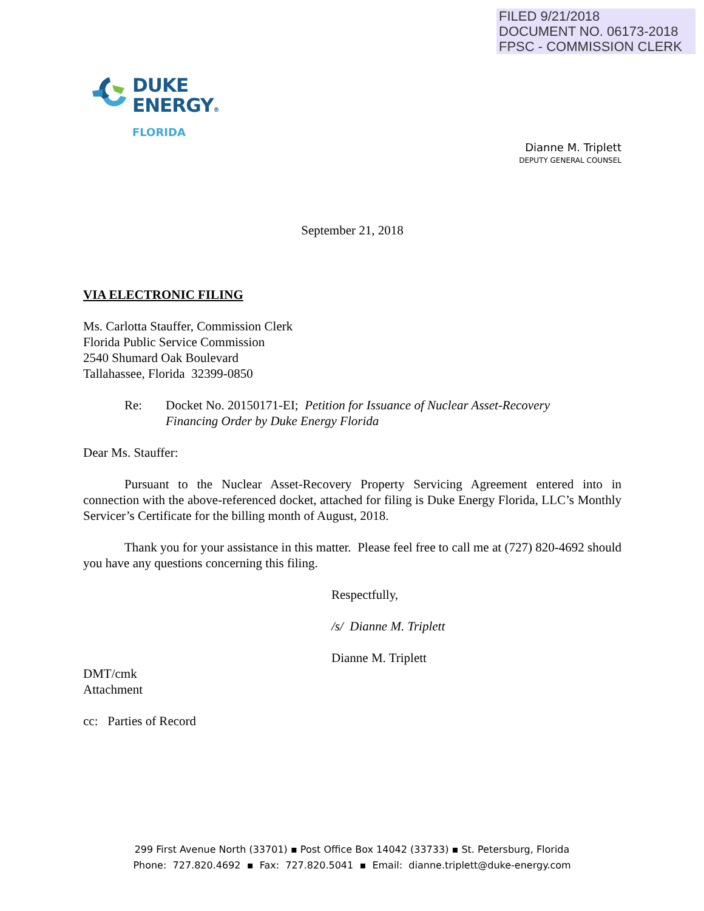FILED 9/21/2018
DOCUMENT NO. 06173-2018
FPSC - COMMISSION CLERK
DUKE
ENERGY®
FLORIDA
Dianne M. Triplett
DEPUTY GENERAL COUNSEL
September 21, 2018
VIA ELECTRONIC FILING
Ms. Carlotta Stauffer, Commission Clerk
Florida Public Service Commission
2540 Shumard Oak Boulevard
Tallahassee, Florida 32399-0850
Re: Docket No. 20150171-EI; Petition for Issuance of Nuclear Asset-Recovery
Financing Order by Duke Energy Florida
Dear Ms. Stauffer:
Pursuant to the Nuclear Asset-Recovery Property Servicing Agreement entered into in connection with the above-referenced docket, attached for filing is Duke Energy Florida, LLC’s Monthly Servicer’s Certificate for the billing month of August, 2018.
Thank you for your assistance in this matter. Please feel free to call me at (727) 820-4692 should you have any questions concerning this filing.
Respectfully,
/s/ Dianne M. Triplett
Dianne M. Triplett
DMT/cmk
Attachment
cc: Parties of Record
299 First Avenue North (33701) ▪ Post Office Box 14042 (33733) ▪ St. Petersburg, Florida
Phone: 727.820.4692 ▪ Fax: 727.820.5041 ▪ Email: dianne.triplett@duke-energy.com